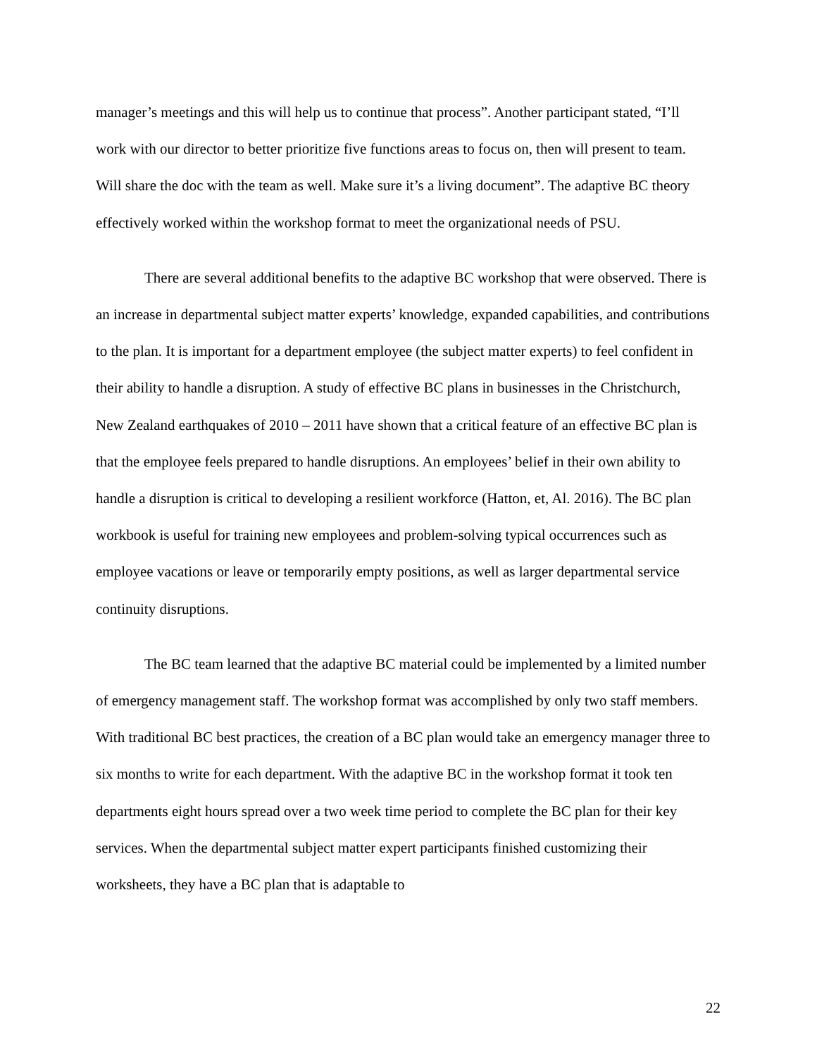manager’s meetings and this will help us to continue that process”. Another participant stated, “I’ll work with our director to better prioritize five functions areas to focus on, then will present to team. Will share the doc with the team as well. Make sure it’s a living document”. The adaptive BC theory effectively worked within the workshop format to meet the organizational needs of PSU.
There are several additional benefits to the adaptive BC workshop that were observed. There is an increase in departmental subject matter experts’ knowledge, expanded capabilities, and contributions to the plan. It is important for a department employee (the subject matter experts) to feel confident in their ability to handle a disruption. A study of effective BC plans in businesses in the Christchurch, New Zealand earthquakes of 2010 – 2011 have shown that a critical feature of an effective BC plan is that the employee feels prepared to handle disruptions. An employees’ belief in their own ability to handle a disruption is critical to developing a resilient workforce (Hatton, et, Al. 2016). The BC plan workbook is useful for training new employees and problem-solving typical occurrences such as employee vacations or leave or temporarily empty positions, as well as larger departmental service continuity disruptions.
The BC team learned that the adaptive BC material could be implemented by a limited number of emergency management staff. The workshop format was accomplished by only two staff members. With traditional BC best practices, the creation of a BC plan would take an emergency manager three to six months to write for each department. With the adaptive BC in the workshop format it took ten departments eight hours spread over a two week time period to complete the BC plan for their key services. When the departmental subject matter expert participants finished customizing their worksheets, they have a BC plan that is adaptable to
22